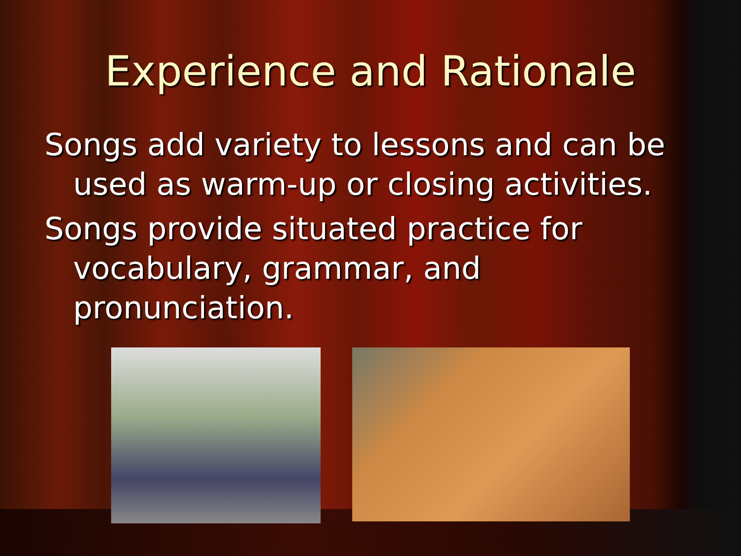Experience and Rationale
Songs add variety to lessons and can be used as warm-up or closing activities.
Songs provide situated practice for vocabulary, grammar, and pronunciation.